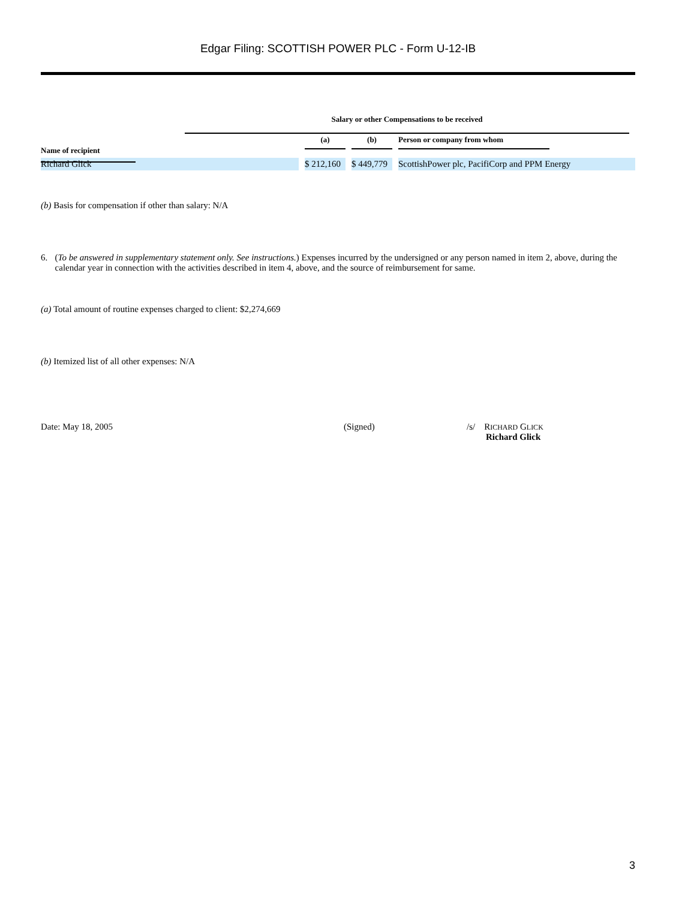Edgar Filing: SCOTTISH POWER PLC - Form U-12-IB
| | Salary or other Compensations to be received | | | |
| --- | --- | --- | --- | --- |
| Name of recipient | | | | |
| | (a) | (b) | Person or company from whom | |
| --- | --- | --- | --- | --- |
| Richard Glick | $ 212,160 | $ 449,779 | ScottishPower plc, PacifiCorp and PPM Energy |
(b) Basis for compensation if other than salary: N/A
6. (To be answered in supplementary statement only. See instructions.) Expenses incurred by the undersigned or any person named in item 2, above, during the calendar year in connection with the activities described in item 4, above, and the source of reimbursement for same.
(a) Total amount of routine expenses charged to client: $2,274,669
(b) Itemized list of all other expenses: N/A
Date: May 18, 2005 (Signed) /s/ RICHARD GLICK
Richard Glick
3